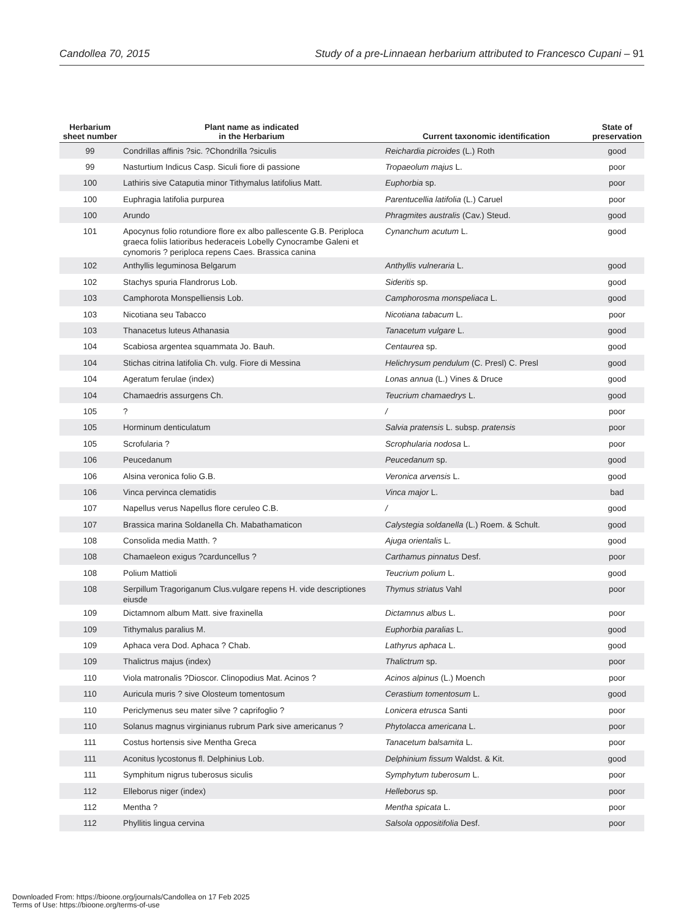Candollea 70, 2015 Study of a pre-Linnaean herbarium attributed to Francesco Cupani – 91
| Herbarium sheet number | Plant name as indicated in the Herbarium | Current taxonomic identification | State of preservation |
| --- | --- | --- | --- |
| 99 | Condrillas affinis ?sic. ?Chondrilla ?siculis | Reichardia picroides (L.) Roth | good |
| 99 | Nasturtium Indicus Casp. Siculi fiore di passione | Tropaeolum majus L. | poor |
| 100 | Lathiris sive Cataputia minor Tithymalus latifolius Matt. | Euphorbia sp. | poor |
| 100 | Euphragia latifolia purpurea | Parentucellia latifolia (L.) Caruel | poor |
| 100 | Arundo | Phragmites australis (Cav.) Steud. | good |
| 101 | Apocynus folio rotundiore flore ex albo pallescente G.B. Periploca graeca foliis latioribus hederaceis Lobelly Cynocrambe Galeni et cynomoris ? periploca repens Caes. Brassica canina | Cynanchum acutum L. | good |
| 102 | Anthyllis leguminosa Belgarum | Anthyllis vulneraria L. | good |
| 102 | Stachys spuria Flandrorus Lob. | Sideritis sp. | good |
| 103 | Camphorota Monspelliensis Lob. | Camphorosma monspeliaca L. | good |
| 103 | Nicotiana seu Tabacco | Nicotiana tabacum L. | poor |
| 103 | Thanacetus luteus Athanasia | Tanacetum vulgare L. | good |
| 104 | Scabiosa argentea squammata Jo. Bauh. | Centaurea sp. | good |
| 104 | Stichas citrina latifolia Ch. vulg. Fiore di Messina | Helichrysum pendulum (C. Presl) C. Presl | good |
| 104 | Ageratum ferulae (index) | Lonas annua (L.) Vines & Druce | good |
| 104 | Chamaedris assurgens Ch. | Teucrium chamaedrys L. | good |
| 105 | ? | / | poor |
| 105 | Horminum denticulatum | Salvia pratensis L. subsp. pratensis | poor |
| 105 | Scrofularia ? | Scrophularia nodosa L. | poor |
| 106 | Peucedanum | Peucedanum sp. | good |
| 106 | Alsina veronica folio G.B. | Veronica arvensis L. | good |
| 106 | Vinca pervinca clematidis | Vinca major L. | bad |
| 107 | Napellus verus Napellus flore ceruleo C.B. | / | good |
| 107 | Brassica marina Soldanella Ch. Mabathamaticon | Calystegia soldanella (L.) Roem. & Schult. | good |
| 108 | Consolida media Matth. ? | Ajuga orientalis L. | good |
| 108 | Chamaeleon exigus ?carduncellus ? | Carthamus pinnatus Desf. | poor |
| 108 | Polium Mattioli | Teucrium polium L. | good |
| 108 | Serpillum Tragoriganum Clus.vulgare repens H. vide descriptiones eiusde | Thymus striatus Vahl | poor |
| 109 | Dictamnom album Matt. sive fraxinella | Dictamnus albus L. | poor |
| 109 | Tithymalus paralius M. | Euphorbia paralias L. | good |
| 109 | Aphaca vera Dod. Aphaca ? Chab. | Lathyrus aphaca L. | good |
| 109 | Thalictrus majus (index) | Thalictrum sp. | poor |
| 110 | Viola matronalis ?Dioscor. Clinopodius Mat. Acinos ? | Acinos alpinus (L.) Moench | poor |
| 110 | Auricula muris ? sive Olosteum tomentosum | Cerastium tomentosum L. | good |
| 110 | Periclymenus seu mater silve ? caprifoglio ? | Lonicera etrusca Santi | poor |
| 110 | Solanus magnus virginianus rubrum Park sive americanus ? | Phytolacca americana L. | poor |
| 111 | Costus hortensis sive Mentha Greca | Tanacetum balsamita L. | poor |
| 111 | Aconitus lycostonus fl. Delphinius Lob. | Delphinium fissum Waldst. & Kit. | good |
| 111 | Symphitum nigrus tuberosus siculis | Symphytum tuberosum L. | poor |
| 112 | Elleborus niger (index) | Helleborus sp. | poor |
| 112 | Mentha ? | Mentha spicata L. | poor |
| 112 | Phyllitis lingua cervina | Salsola oppositifolia Desf. | poor |
Downloaded From: https://bioone.org/journals/Candollea on 17 Feb 2025
Terms of Use: https://bioone.org/terms-of-use